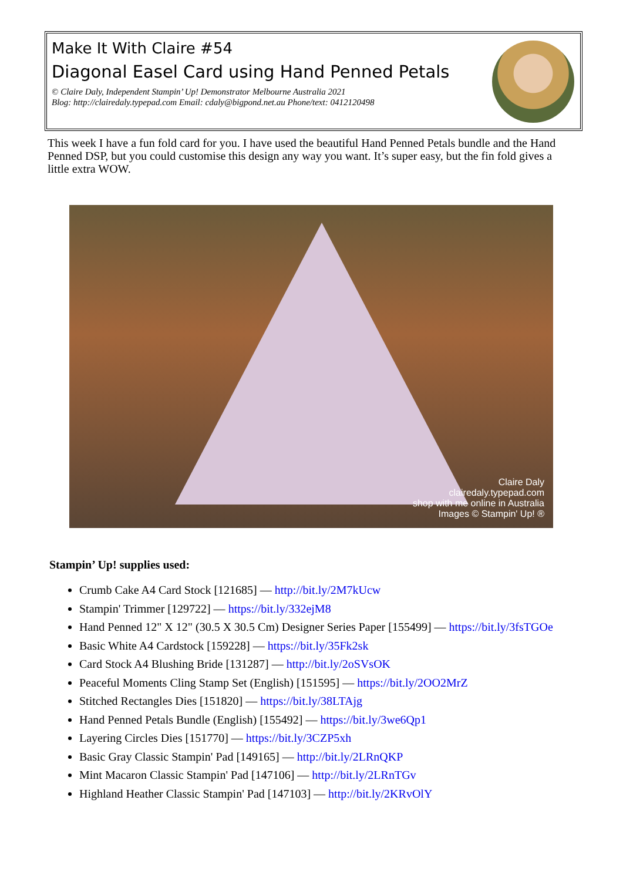Make It With Claire #54
Diagonal Easel Card using Hand Penned Petals
© Claire Daly, Independent Stampin’ Up! Demonstrator Melbourne Australia 2021
Blog: http://clairedaly.typepad.com Email: cdaly@bigpond.net.au Phone/text: 0412120498
This week I have a fun fold card for you. I have used the beautiful Hand Penned Petals bundle and the Hand Penned DSP, but you could customise this design any way you want. It’s super easy, but the fin fold gives a little extra WOW.
Claire Daly
clairedaly.typepad.com
shop with me online in Australia
Images © Stampin' Up! ®
Stampin’ Up! supplies used:
Crumb Cake A4 Card Stock [121685] — http://bit.ly/2M7kUcw
Stampin' Trimmer [129722] — https://bit.ly/332ejM8
Hand Penned 12" X 12" (30.5 X 30.5 Cm) Designer Series Paper [155499] — https://bit.ly/3fsTGOe
Basic White A4 Cardstock [159228] — https://bit.ly/35Fk2sk
Card Stock A4 Blushing Bride [131287] — http://bit.ly/2oSVsOK
Peaceful Moments Cling Stamp Set (English) [151595] — https://bit.ly/2OO2MrZ
Stitched Rectangles Dies [151820] — https://bit.ly/38LTAjg
Hand Penned Petals Bundle (English) [155492] — https://bit.ly/3we6Qp1
Layering Circles Dies [151770] — https://bit.ly/3CZP5xh
Basic Gray Classic Stampin' Pad [149165] — http://bit.ly/2LRnQKP
Mint Macaron Classic Stampin' Pad [147106] — http://bit.ly/2LRnTGv
Highland Heather Classic Stampin' Pad [147103] — http://bit.ly/2KRvOlY